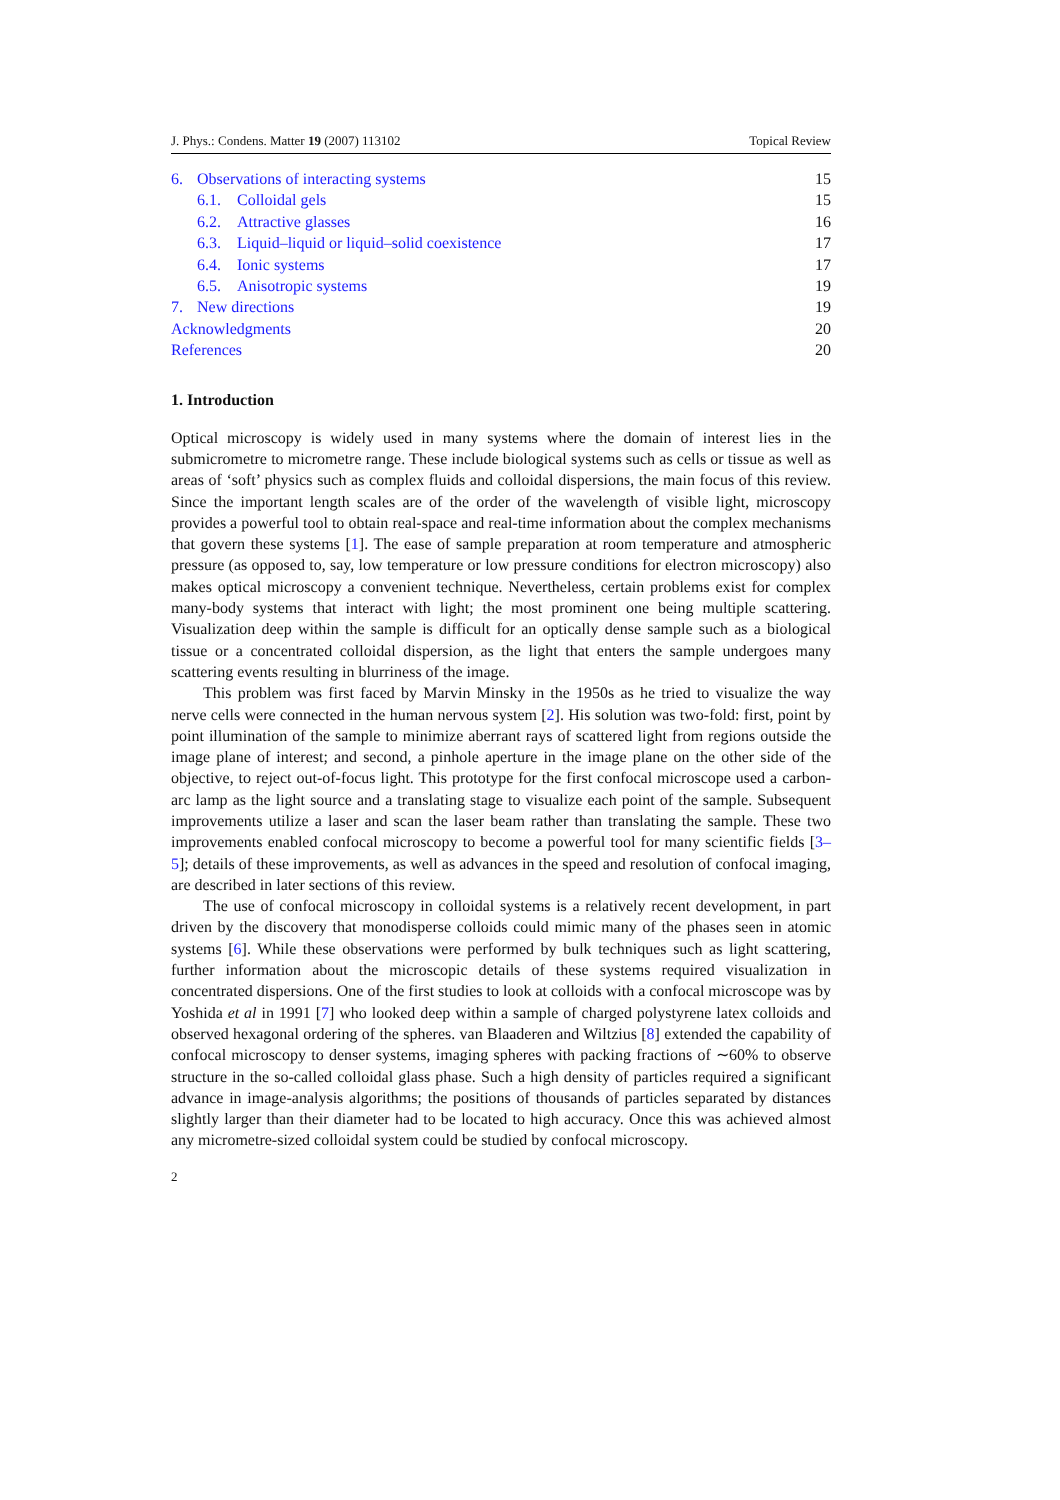J. Phys.: Condens. Matter 19 (2007) 113102 Topical Review
6. Observations of interacting systems 15
6.1. Colloidal gels 15
6.2. Attractive glasses 16
6.3. Liquid–liquid or liquid–solid coexistence 17
6.4. Ionic systems 17
6.5. Anisotropic systems 19
7. New directions 19
Acknowledgments 20
References 20
1. Introduction
Optical microscopy is widely used in many systems where the domain of interest lies in the submicrometre to micrometre range. These include biological systems such as cells or tissue as well as areas of ‘soft’ physics such as complex fluids and colloidal dispersions, the main focus of this review. Since the important length scales are of the order of the wavelength of visible light, microscopy provides a powerful tool to obtain real-space and real-time information about the complex mechanisms that govern these systems [1]. The ease of sample preparation at room temperature and atmospheric pressure (as opposed to, say, low temperature or low pressure conditions for electron microscopy) also makes optical microscopy a convenient technique. Nevertheless, certain problems exist for complex many-body systems that interact with light; the most prominent one being multiple scattering. Visualization deep within the sample is difficult for an optically dense sample such as a biological tissue or a concentrated colloidal dispersion, as the light that enters the sample undergoes many scattering events resulting in blurriness of the image.
This problem was first faced by Marvin Minsky in the 1950s as he tried to visualize the way nerve cells were connected in the human nervous system [2]. His solution was two-fold: first, point by point illumination of the sample to minimize aberrant rays of scattered light from regions outside the image plane of interest; and second, a pinhole aperture in the image plane on the other side of the objective, to reject out-of-focus light. This prototype for the first confocal microscope used a carbon-arc lamp as the light source and a translating stage to visualize each point of the sample. Subsequent improvements utilize a laser and scan the laser beam rather than translating the sample. These two improvements enabled confocal microscopy to become a powerful tool for many scientific fields [3–5]; details of these improvements, as well as advances in the speed and resolution of confocal imaging, are described in later sections of this review.
The use of confocal microscopy in colloidal systems is a relatively recent development, in part driven by the discovery that monodisperse colloids could mimic many of the phases seen in atomic systems [6]. While these observations were performed by bulk techniques such as light scattering, further information about the microscopic details of these systems required visualization in concentrated dispersions. One of the first studies to look at colloids with a confocal microscope was by Yoshida et al in 1991 [7] who looked deep within a sample of charged polystyrene latex colloids and observed hexagonal ordering of the spheres. van Blaaderen and Wiltzius [8] extended the capability of confocal microscopy to denser systems, imaging spheres with packing fractions of ∼60% to observe structure in the so-called colloidal glass phase. Such a high density of particles required a significant advance in image-analysis algorithms; the positions of thousands of particles separated by distances slightly larger than their diameter had to be located to high accuracy. Once this was achieved almost any micrometre-sized colloidal system could be studied by confocal microscopy.
2